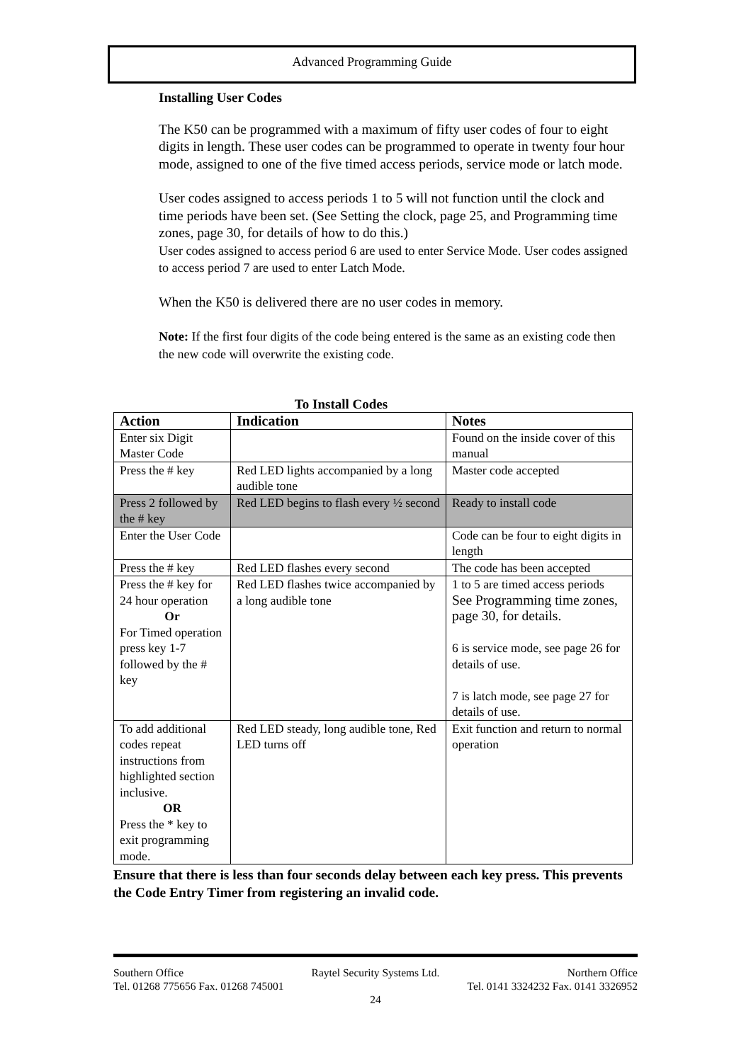Advanced Programming Guide
Installing User Codes
The K50 can be programmed with a maximum of fifty user codes of four to eight digits in length. These user codes can be programmed to operate in twenty four hour mode, assigned to one of the five timed access periods, service mode or latch mode.
User codes assigned to access periods 1 to 5 will not function until the clock and time periods have been set. (See Setting the clock, page 25, and Programming time zones, page 30, for details of how to do this.)
User codes assigned to access period 6 are used to enter Service Mode. User codes assigned to access period 7 are used to enter Latch Mode.
When the K50 is delivered there are no user codes in memory.
Note: If the first four digits of the code being entered is the same as an existing code then the new code will overwrite the existing code.
To Install Codes
| Action | Indication | Notes |
| --- | --- | --- |
| Enter six Digit Master Code | | Found on the inside cover of this manual |
| Press the # key | Red LED lights accompanied by a long audible tone | Master code accepted |
| Press 2 followed by the # key | Red LED begins to flash every ½ second | Ready to install code |
| Enter the User Code | | Code can be four to eight digits in length |
| Press the # key | Red LED flashes every second | The code has been accepted |
| Press the # key for 24 hour operation Or For Timed operation press key 1-7 followed by the # key | Red LED flashes twice accompanied by a long audible tone | 1 to 5 are timed access periods See Programming time zones, page 30, for details. 6 is service mode, see page 26 for details of use. 7 is latch mode, see page 27 for details of use. |
| To add additional codes repeat instructions from highlighted section inclusive. OR Press the * key to exit programming mode. | Red LED steady, long audible tone, Red LED turns off | Exit function and return to normal operation |
Ensure that there is less than four seconds delay between each key press. This prevents the Code Entry Timer from registering an invalid code.
Southern Office Raytel Security Systems Ltd. Northern Office
Tel. 01268 775656 Fax. 01268 745001 Tel. 0141 3324232 Fax. 0141 3326952
24